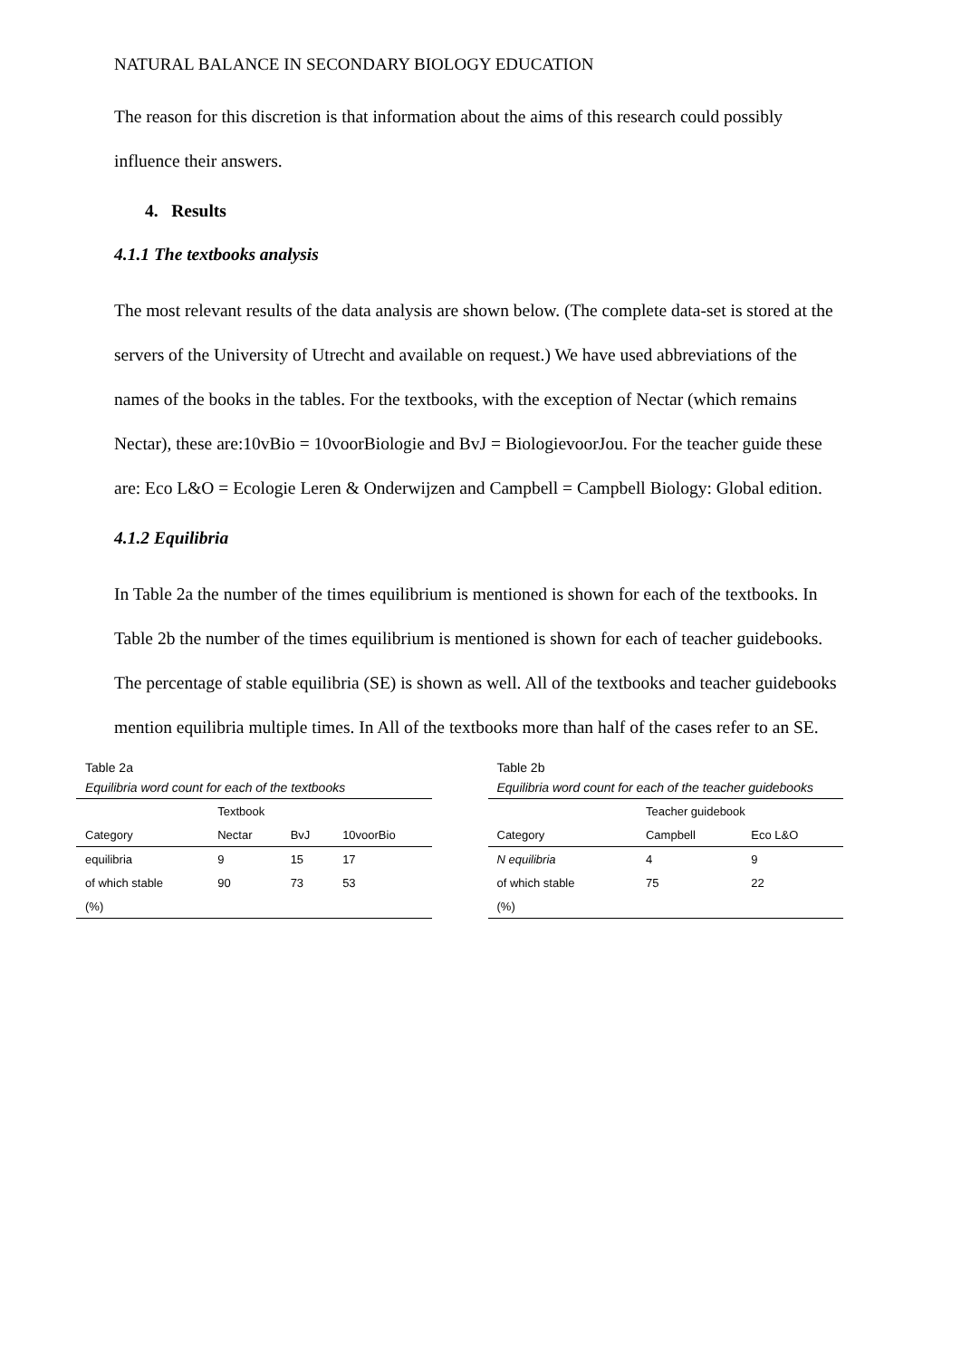NATURAL BALANCE IN SECONDARY BIOLOGY EDUCATION
The reason for this discretion is that information about the aims of this research could possibly influence their answers.
4. Results
4.1.1 The textbooks analysis
The most relevant results of the data analysis are shown below. (The complete data-set is stored at the servers of the University of Utrecht and available on request.) We have used abbreviations of the names of the books in the tables. For the textbooks, with the exception of Nectar (which remains Nectar), these are:10vBio = 10voorBiologie and BvJ = BiologievoorJou. For the teacher guide these are: Eco L&O = Ecologie Leren & Onderwijzen and Campbell = Campbell Biology: Global edition.
4.1.2 Equilibria
In Table 2a the number of the times equilibrium is mentioned is shown for each of the textbooks. In Table 2b the number of the times equilibrium is mentioned is shown for each of teacher guidebooks. The percentage of stable equilibria (SE) is shown as well. All of the textbooks and teacher guidebooks mention equilibria multiple times. In All of the textbooks more than half of the cases refer to an SE.
Table 2a
Equilibria word count for each of the textbooks
| | Textbook | | |
| --- | --- | --- | --- |
| Category | Nectar | BvJ | 10voorBio |
| equilibria | 9 | 15 | 17 |
| of which stable | 90 | 73 | 53 |
| (%) | | | |
Table 2b
Equilibria word count for each of the teacher guidebooks
| | Teacher guidebook | |
| --- | --- | --- |
| Category | Campbell | Eco L&O |
| N equilibria | 4 | 9 |
| of which stable | 75 | 22 |
| (%) | | |